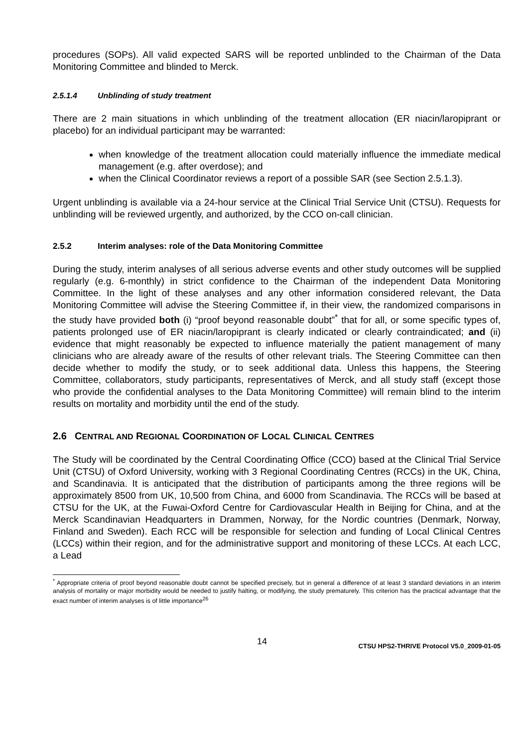procedures (SOPs). All valid expected SARS will be reported unblinded to the Chairman of the Data Monitoring Committee and blinded to Merck.
2.5.1.4 Unblinding of study treatment
There are 2 main situations in which unblinding of the treatment allocation (ER niacin/laropiprant or placebo) for an individual participant may be warranted:
when knowledge of the treatment allocation could materially influence the immediate medical management (e.g. after overdose); and
when the Clinical Coordinator reviews a report of a possible SAR (see Section 2.5.1.3).
Urgent unblinding is available via a 24-hour service at the Clinical Trial Service Unit (CTSU). Requests for unblinding will be reviewed urgently, and authorized, by the CCO on-call clinician.
2.5.2 Interim analyses: role of the Data Monitoring Committee
During the study, interim analyses of all serious adverse events and other study outcomes will be supplied regularly (e.g. 6-monthly) in strict confidence to the Chairman of the independent Data Monitoring Committee. In the light of these analyses and any other information considered relevant, the Data Monitoring Committee will advise the Steering Committee if, in their view, the randomized comparisons in the study have provided both (i) “proof beyond reasonable doubt”<sup>*</sup> that for all, or some specific types of, patients prolonged use of ER niacin/laropiprant is clearly indicated or clearly contraindicated; and (ii) evidence that might reasonably be expected to influence materially the patient management of many clinicians who are already aware of the results of other relevant trials. The Steering Committee can then decide whether to modify the study, or to seek additional data. Unless this happens, the Steering Committee, collaborators, study participants, representatives of Merck, and all study staff (except those who provide the confidential analyses to the Data Monitoring Committee) will remain blind to the interim results on mortality and morbidity until the end of the study.
2.6 CENTRAL AND REGIONAL COORDINATION OF LOCAL CLINICAL CENTRES
The Study will be coordinated by the Central Coordinating Office (CCO) based at the Clinical Trial Service Unit (CTSU) of Oxford University, working with 3 Regional Coordinating Centres (RCCs) in the UK, China, and Scandinavia. It is anticipated that the distribution of participants among the three regions will be approximately 8500 from UK, 10,500 from China, and 6000 from Scandinavia. The RCCs will be based at CTSU for the UK, at the Fuwai-Oxford Centre for Cardiovascular Health in Beijing for China, and at the Merck Scandinavian Headquarters in Drammen, Norway, for the Nordic countries (Denmark, Norway, Finland and Sweden). Each RCC will be responsible for selection and funding of Local Clinical Centres (LCCs) within their region, and for the administrative support and monitoring of these LCCs. At each LCC, a Lead
<sup>*</sup> Appropriate criteria of proof beyond reasonable doubt cannot be specified precisely, but in general a difference of at least 3 standard deviations in an interim analysis of mortality or major morbidity would be needed to justify halting, or modifying, the study prematurely. This criterion has the practical advantage that the exact number of interim analyses is of little importance<sup>26</sup>
14 CTSU HPS2-THRIVE Protocol V5.0_2009-01-05